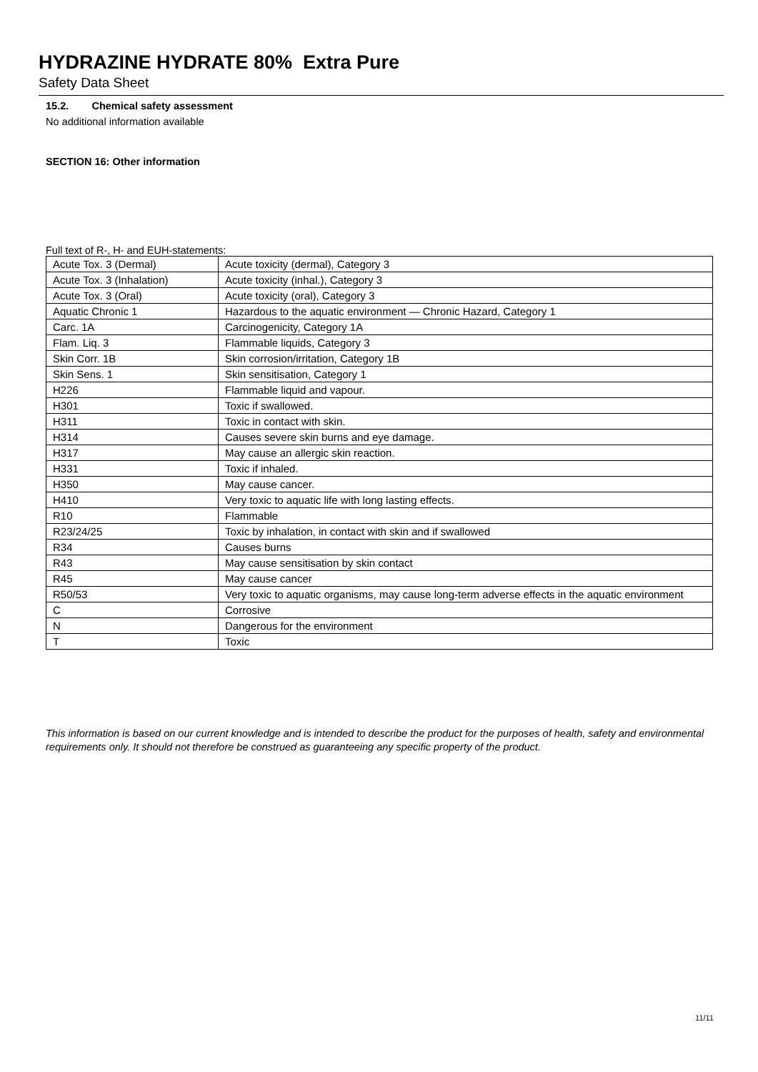HYDRAZINE HYDRATE 80% Extra Pure
Safety Data Sheet
15.2. Chemical safety assessment
No additional information available
SECTION 16: Other information
Full text of R-, H- and EUH-statements:
| Acute Tox. 3 (Dermal) | Acute toxicity (dermal), Category 3 |
| Acute Tox. 3 (Inhalation) | Acute toxicity (inhal.), Category 3 |
| Acute Tox. 3 (Oral) | Acute toxicity (oral), Category 3 |
| Aquatic Chronic 1 | Hazardous to the aquatic environment — Chronic Hazard, Category 1 |
| Carc. 1A | Carcinogenicity, Category 1A |
| Flam. Liq. 3 | Flammable liquids, Category 3 |
| Skin Corr. 1B | Skin corrosion/irritation, Category 1B |
| Skin Sens. 1 | Skin sensitisation, Category 1 |
| H226 | Flammable liquid and vapour. |
| H301 | Toxic if swallowed. |
| H311 | Toxic in contact with skin. |
| H314 | Causes severe skin burns and eye damage. |
| H317 | May cause an allergic skin reaction. |
| H331 | Toxic if inhaled. |
| H350 | May cause cancer. |
| H410 | Very toxic to aquatic life with long lasting effects. |
| R10 | Flammable |
| R23/24/25 | Toxic by inhalation, in contact with skin and if swallowed |
| R34 | Causes burns |
| R43 | May cause sensitisation by skin contact |
| R45 | May cause cancer |
| R50/53 | Very toxic to aquatic organisms, may cause long-term adverse effects in the aquatic environment |
| C | Corrosive |
| N | Dangerous for the environment |
| T | Toxic |
This information is based on our current knowledge and is intended to describe the product for the purposes of health, safety and environmental requirements only. It should not therefore be construed as guaranteeing any specific property of the product.
11/11